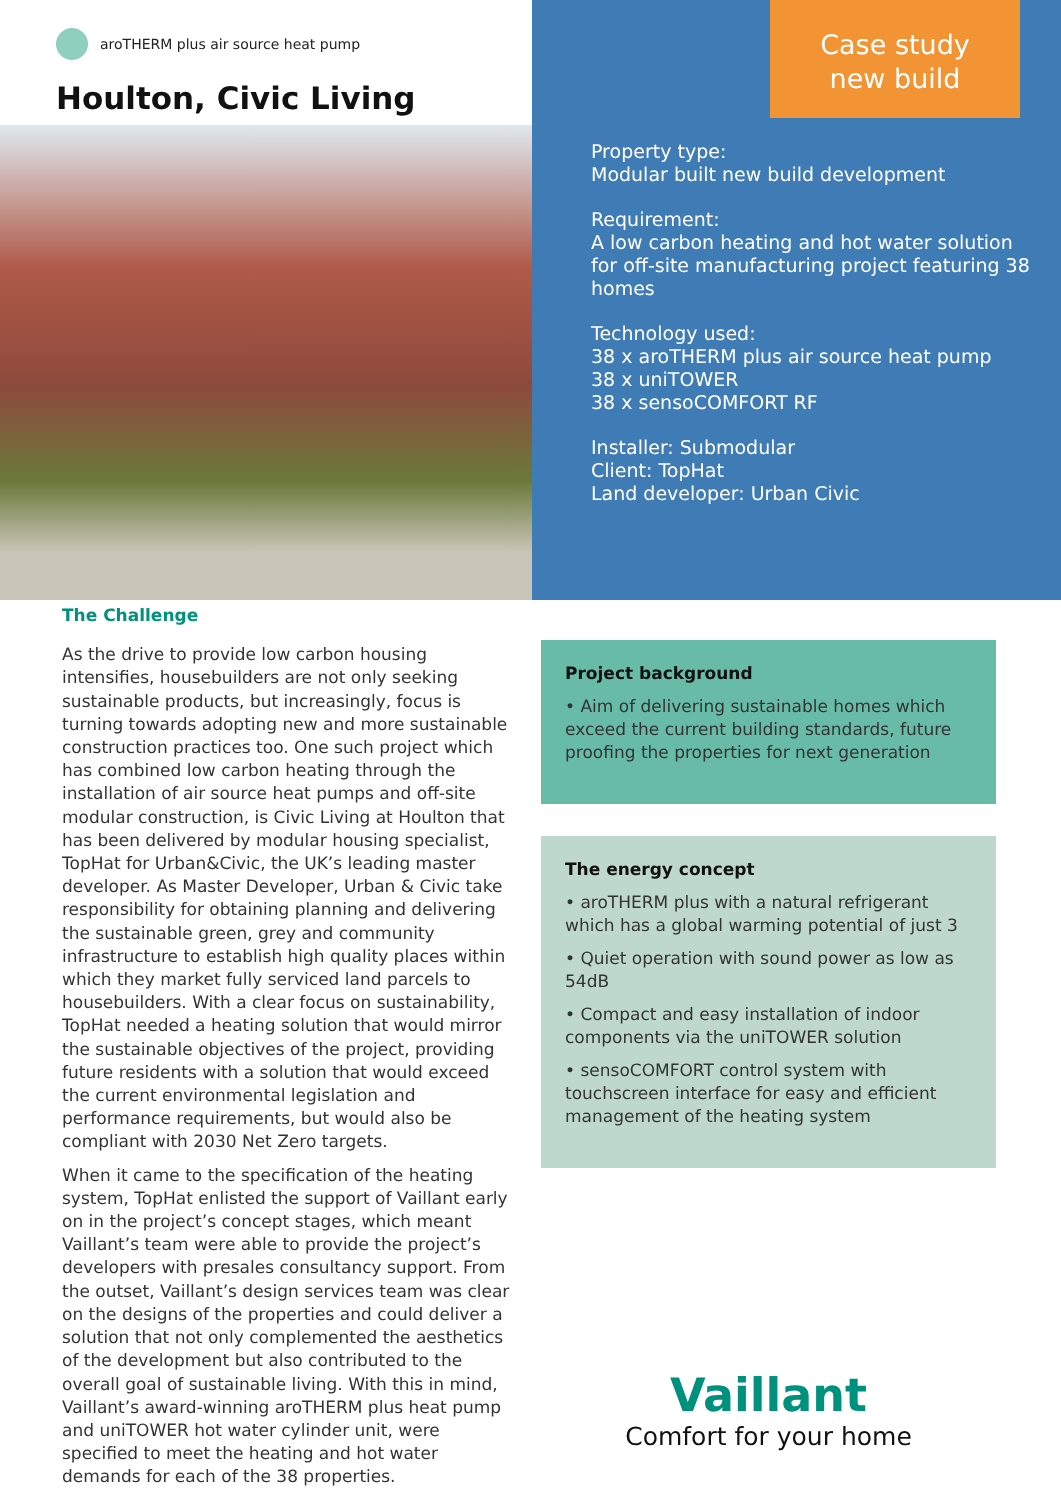aroTHERM plus air source heat pump
Houlton, Civic Living
Case study
new build
Property type:
Modular built new build development
Requirement:
A low carbon heating and hot water solution for off-site manufacturing project featuring 38 homes
Technology used:
38 x aroTHERM plus air source heat pump
38 x uniTOWER
38 x sensoCOMFORT RF
Installer: Submodular
Client: TopHat
Land developer: Urban Civic
The Challenge
As the drive to provide low carbon housing intensifies, housebuilders are not only seeking sustainable products, but increasingly, focus is turning towards adopting new and more sustainable construction practices too. One such project which has combined low carbon heating through the installation of air source heat pumps and off-site modular construction, is Civic Living at Houlton that has been delivered by modular housing specialist, TopHat for Urban&Civic, the UK’s leading master developer. As Master Developer, Urban & Civic take responsibility for obtaining planning and delivering the sustainable green, grey and community infrastructure to establish high quality places within which they market fully serviced land parcels to housebuilders. With a clear focus on sustainability, TopHat needed a heating solution that would mirror the sustainable objectives of the project, providing future residents with a solution that would exceed the current environmental legislation and performance requirements, but would also be compliant with 2030 Net Zero targets.
When it came to the specification of the heating system, TopHat enlisted the support of Vaillant early on in the project’s concept stages, which meant Vaillant’s team were able to provide the project’s developers with presales consultancy support. From the outset, Vaillant’s design services team was clear on the designs of the properties and could deliver a solution that not only complemented the aesthetics of the development but also contributed to the overall goal of sustainable living. With this in mind, Vaillant’s award-winning aroTHERM plus heat pump and uniTOWER hot water cylinder unit, were specified to meet the heating and hot water demands for each of the 38 properties.
Project background
• Aim of delivering sustainable homes which exceed the current building standards, future proofing the properties for next generation
The energy concept
• aroTHERM plus with a natural refrigerant which has a global warming potential of just 3
• Quiet operation with sound power as low as 54dB
• Compact and easy installation of indoor components via the uniTOWER solution
• sensoCOMFORT control system with touchscreen interface for easy and efficient management of the heating system
Vaillant
Comfort for your home